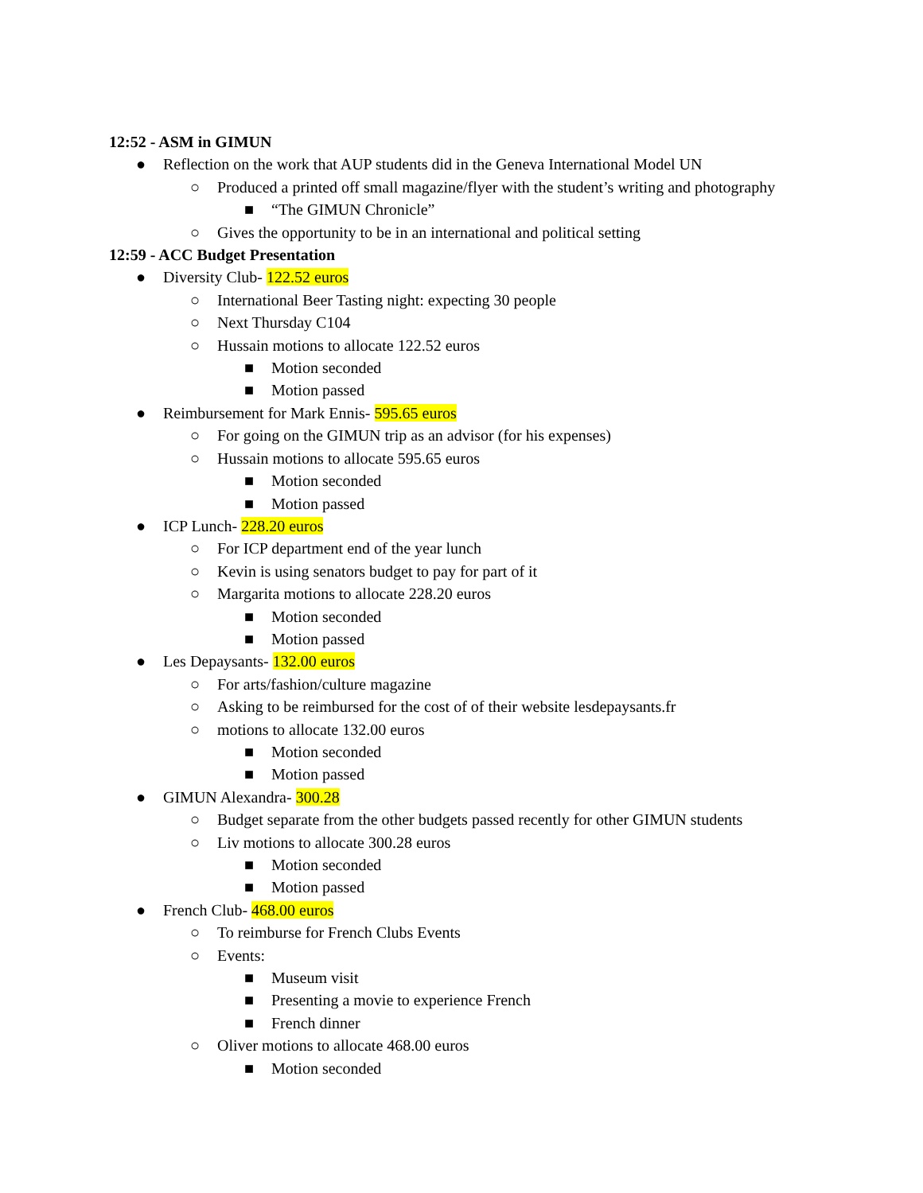12:52 - ASM in GIMUN
●Reflection on the work that AUP students did in the Geneva International Model UN
○Produced a printed off small magazine/flyer with the student’s writing and photography
■“The GIMUN Chronicle”
○Gives the opportunity to be in an international and political setting
12:59 - ACC Budget Presentation
●Diversity Club- 122.52 euros
○International Beer Tasting night: expecting 30 people
○Next Thursday C104
○Hussain motions to allocate 122.52 euros
■Motion seconded
■Motion passed
●Reimbursement for Mark Ennis- 595.65 euros
○For going on the GIMUN trip as an advisor (for his expenses)
○Hussain motions to allocate 595.65 euros
■Motion seconded
■Motion passed
●ICP Lunch- 228.20 euros
○For ICP department end of the year lunch
○Kevin is using senators budget to pay for part of it
○Margarita motions to allocate 228.20 euros
■Motion seconded
■Motion passed
●Les Depaysants- 132.00 euros
○For arts/fashion/culture magazine
○Asking to be reimbursed for the cost of of their website lesdepaysants.fr
○motions to allocate 132.00 euros
■Motion seconded
■Motion passed
●GIMUN Alexandra- 300.28
○Budget separate from the other budgets passed recently for other GIMUN students
○Liv motions to allocate 300.28 euros
■Motion seconded
■Motion passed
●French Club- 468.00 euros
○To reimburse for French Clubs Events
○Events:
■Museum visit
■Presenting a movie to experience French
■French dinner
○Oliver motions to allocate 468.00 euros
■Motion seconded